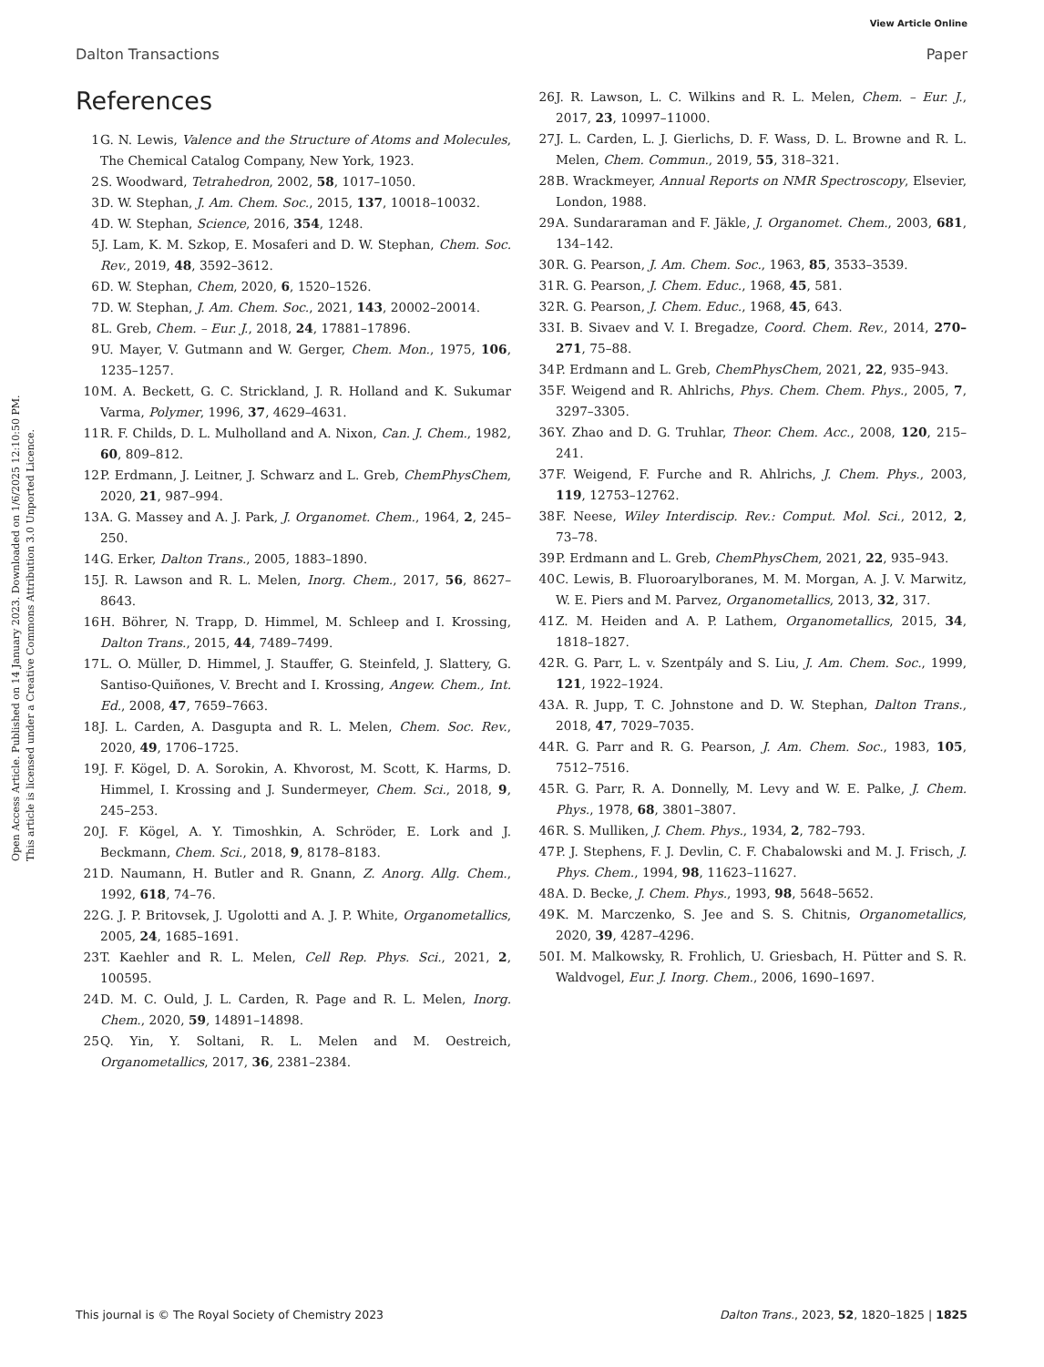View Article Online
Dalton Transactions Paper
Open Access Article. Published on 14 January 2023. Downloaded on 1/6/2025 12:10:50 PM.
This article is licensed under a Creative Commons Attribution 3.0 Unported Licence.
References
1 G. N. Lewis, Valence and the Structure of Atoms and Molecules, The Chemical Catalog Company, New York, 1923.
2 S. Woodward, Tetrahedron, 2002, 58, 1017–1050.
3 D. W. Stephan, J. Am. Chem. Soc., 2015, 137, 10018–10032.
4 D. W. Stephan, Science, 2016, 354, 1248.
5 J. Lam, K. M. Szkop, E. Mosaferi and D. W. Stephan, Chem. Soc. Rev., 2019, 48, 3592–3612.
6 D. W. Stephan, Chem, 2020, 6, 1520–1526.
7 D. W. Stephan, J. Am. Chem. Soc., 2021, 143, 20002–20014.
8 L. Greb, Chem. – Eur. J., 2018, 24, 17881–17896.
9 U. Mayer, V. Gutmann and W. Gerger, Chem. Mon., 1975, 106, 1235–1257.
10 M. A. Beckett, G. C. Strickland, J. R. Holland and K. Sukumar Varma, Polymer, 1996, 37, 4629–4631.
11 R. F. Childs, D. L. Mulholland and A. Nixon, Can. J. Chem., 1982, 60, 809–812.
12 P. Erdmann, J. Leitner, J. Schwarz and L. Greb, ChemPhysChem, 2020, 21, 987–994.
13 A. G. Massey and A. J. Park, J. Organomet. Chem., 1964, 2, 245–250.
14 G. Erker, Dalton Trans., 2005, 1883–1890.
15 J. R. Lawson and R. L. Melen, Inorg. Chem., 2017, 56, 8627–8643.
16 H. Böhrer, N. Trapp, D. Himmel, M. Schleep and I. Krossing, Dalton Trans., 2015, 44, 7489–7499.
17 L. O. Müller, D. Himmel, J. Stauffer, G. Steinfeld, J. Slattery, G. Santiso-Quiñones, V. Brecht and I. Krossing, Angew. Chem., Int. Ed., 2008, 47, 7659–7663.
18 J. L. Carden, A. Dasgupta and R. L. Melen, Chem. Soc. Rev., 2020, 49, 1706–1725.
19 J. F. Kögel, D. A. Sorokin, A. Khvorost, M. Scott, K. Harms, D. Himmel, I. Krossing and J. Sundermeyer, Chem. Sci., 2018, 9, 245–253.
20 J. F. Kögel, A. Y. Timoshkin, A. Schröder, E. Lork and J. Beckmann, Chem. Sci., 2018, 9, 8178–8183.
21 D. Naumann, H. Butler and R. Gnann, Z. Anorg. Allg. Chem., 1992, 618, 74–76.
22 G. J. P. Britovsek, J. Ugolotti and A. J. P. White, Organometallics, 2005, 24, 1685–1691.
23 T. Kaehler and R. L. Melen, Cell Rep. Phys. Sci., 2021, 2, 100595.
24 D. M. C. Ould, J. L. Carden, R. Page and R. L. Melen, Inorg. Chem., 2020, 59, 14891–14898.
25 Q. Yin, Y. Soltani, R. L. Melen and M. Oestreich, Organometallics, 2017, 36, 2381–2384.
26 J. R. Lawson, L. C. Wilkins and R. L. Melen, Chem. – Eur. J., 2017, 23, 10997–11000.
27 J. L. Carden, L. J. Gierlichs, D. F. Wass, D. L. Browne and R. L. Melen, Chem. Commun., 2019, 55, 318–321.
28 B. Wrackmeyer, Annual Reports on NMR Spectroscopy, Elsevier, London, 1988.
29 A. Sundararaman and F. Jäkle, J. Organomet. Chem., 2003, 681, 134–142.
30 R. G. Pearson, J. Am. Chem. Soc., 1963, 85, 3533–3539.
31 R. G. Pearson, J. Chem. Educ., 1968, 45, 581.
32 R. G. Pearson, J. Chem. Educ., 1968, 45, 643.
33 I. B. Sivaev and V. I. Bregadze, Coord. Chem. Rev., 2014, 270–271, 75–88.
34 P. Erdmann and L. Greb, ChemPhysChem, 2021, 22, 935–943.
35 F. Weigend and R. Ahlrichs, Phys. Chem. Chem. Phys., 2005, 7, 3297–3305.
36 Y. Zhao and D. G. Truhlar, Theor. Chem. Acc., 2008, 120, 215–241.
37 F. Weigend, F. Furche and R. Ahlrichs, J. Chem. Phys., 2003, 119, 12753–12762.
38 F. Neese, Wiley Interdiscip. Rev.: Comput. Mol. Sci., 2012, 2, 73–78.
39 P. Erdmann and L. Greb, ChemPhysChem, 2021, 22, 935–943.
40 C. Lewis, B. Fluoroarylboranes, M. M. Morgan, A. J. V. Marwitz, W. E. Piers and M. Parvez, Organometallics, 2013, 32, 317.
41 Z. M. Heiden and A. P. Lathem, Organometallics, 2015, 34, 1818–1827.
42 R. G. Parr, L. v. Szentpály and S. Liu, J. Am. Chem. Soc., 1999, 121, 1922–1924.
43 A. R. Jupp, T. C. Johnstone and D. W. Stephan, Dalton Trans., 2018, 47, 7029–7035.
44 R. G. Parr and R. G. Pearson, J. Am. Chem. Soc., 1983, 105, 7512–7516.
45 R. G. Parr, R. A. Donnelly, M. Levy and W. E. Palke, J. Chem. Phys., 1978, 68, 3801–3807.
46 R. S. Mulliken, J. Chem. Phys., 1934, 2, 782–793.
47 P. J. Stephens, F. J. Devlin, C. F. Chabalowski and M. J. Frisch, J. Phys. Chem., 1994, 98, 11623–11627.
48 A. D. Becke, J. Chem. Phys., 1993, 98, 5648–5652.
49 K. M. Marczenko, S. Jee and S. S. Chitnis, Organometallics, 2020, 39, 4287–4296.
50 I. M. Malkowsky, R. Frohlich, U. Griesbach, H. Pütter and S. R. Waldvogel, Eur. J. Inorg. Chem., 2006, 1690–1697.
This journal is © The Royal Society of Chemistry 2023 Dalton Trans., 2023, 52, 1820–1825 | 1825